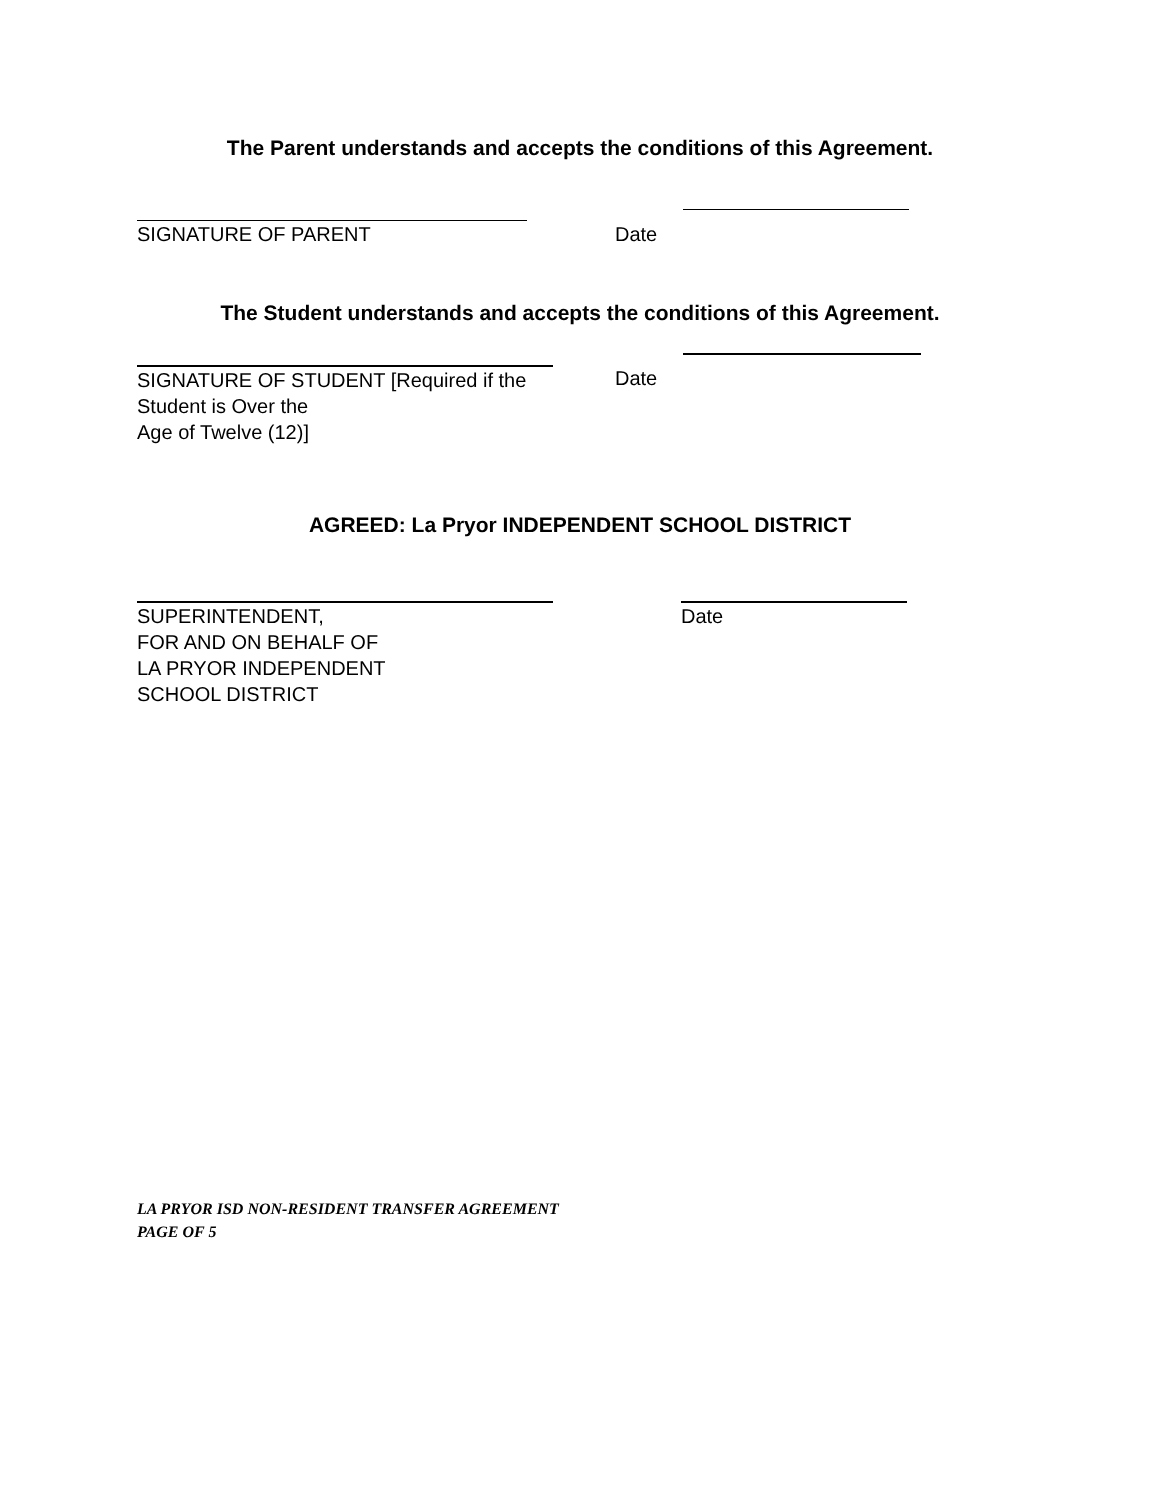The Parent understands and accepts the conditions of this Agreement.
SIGNATURE OF PARENT Date
The Student understands and accepts the conditions of this Agreement.
SIGNATURE OF STUDENT [Required if the Student is Over the
Age of Twelve (12)]
Date
AGREED: La Pryor INDEPENDENT SCHOOL DISTRICT
SUPERINTENDENT,
FOR AND ON BEHALF OF
LA PRYOR INDEPENDENT
SCHOOL DISTRICT
Date
LA PRYOR ISD NON-RESIDENT TRANSFER AGREEMENT
PAGE OF 5